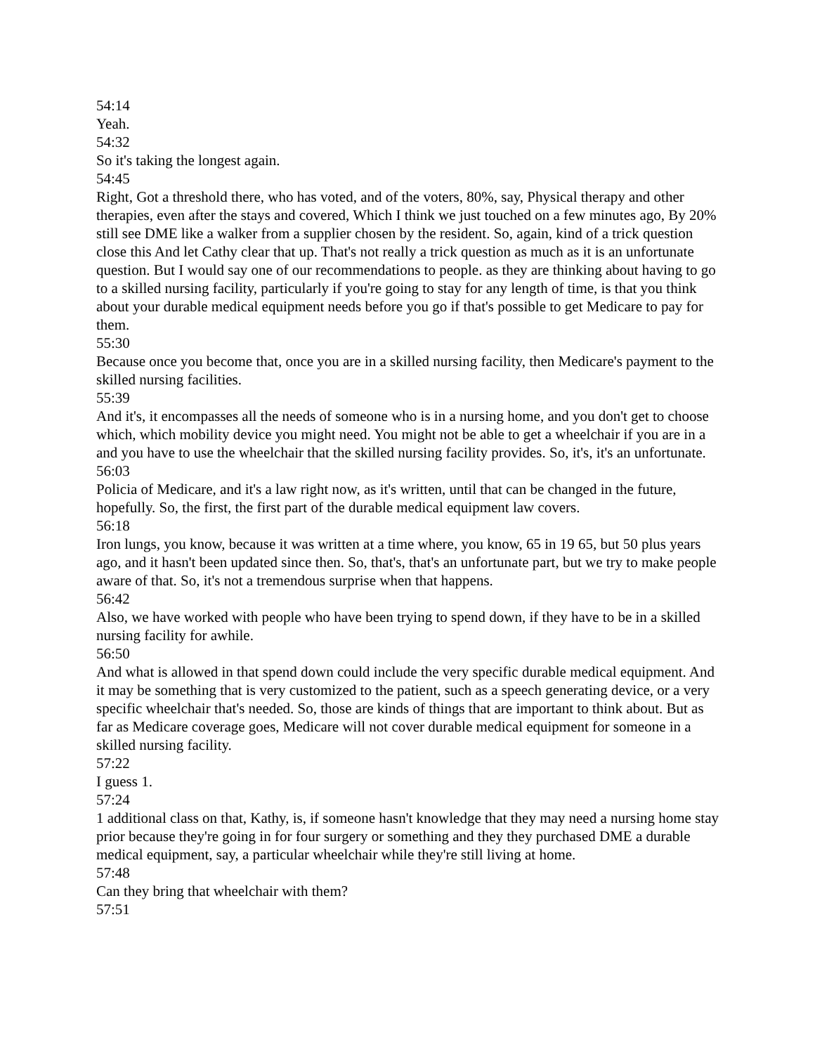54:14
Yeah.
54:32
So it's taking the longest again.
54:45
Right, Got a threshold there, who has voted, and of the voters, 80%, say, Physical therapy and other therapies, even after the stays and covered, Which I think we just touched on a few minutes ago, By 20% still see DME like a walker from a supplier chosen by the resident. So, again, kind of a trick question close this And let Cathy clear that up. That's not really a trick question as much as it is an unfortunate question. But I would say one of our recommendations to people. as they are thinking about having to go to a skilled nursing facility, particularly if you're going to stay for any length of time, is that you think about your durable medical equipment needs before you go if that's possible to get Medicare to pay for them.
55:30
Because once you become that, once you are in a skilled nursing facility, then Medicare's payment to the skilled nursing facilities.
55:39
And it's, it encompasses all the needs of someone who is in a nursing home, and you don't get to choose which, which mobility device you might need. You might not be able to get a wheelchair if you are in a and you have to use the wheelchair that the skilled nursing facility provides. So, it's, it's an unfortunate.
56:03
Policia of Medicare, and it's a law right now, as it's written, until that can be changed in the future, hopefully. So, the first, the first part of the durable medical equipment law covers.
56:18
Iron lungs, you know, because it was written at a time where, you know, 65 in 19 65, but 50 plus years ago, and it hasn't been updated since then. So, that's, that's an unfortunate part, but we try to make people aware of that. So, it's not a tremendous surprise when that happens.
56:42
Also, we have worked with people who have been trying to spend down, if they have to be in a skilled nursing facility for awhile.
56:50
And what is allowed in that spend down could include the very specific durable medical equipment. And it may be something that is very customized to the patient, such as a speech generating device, or a very specific wheelchair that's needed. So, those are kinds of things that are important to think about. But as far as Medicare coverage goes, Medicare will not cover durable medical equipment for someone in a skilled nursing facility.
57:22
I guess 1.
57:24
1 additional class on that, Kathy, is, if someone hasn't knowledge that they may need a nursing home stay prior because they're going in for four surgery or something and they they purchased DME a durable medical equipment, say, a particular wheelchair while they're still living at home.
57:48
Can they bring that wheelchair with them?
57:51